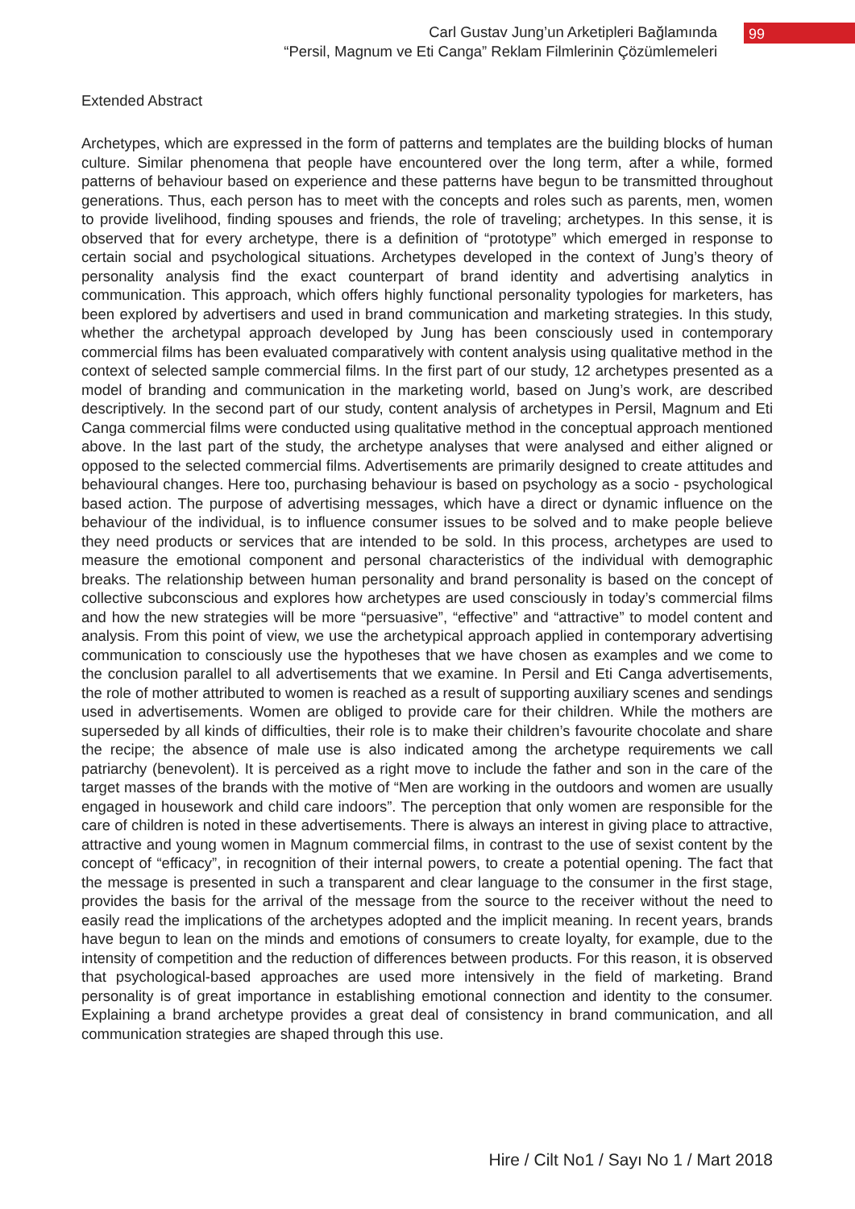Carl Gustav Jung’un Arketipleri Bağlamında
“Persil, Magnum ve Eti Canga” Reklam Filmlerinin Çözümlemeleri
99
Extended Abstract
Archetypes, which are expressed in the form of patterns and templates are the building blocks of human culture. Similar phenomena that people have encountered over the long term, after a while, formed patterns of behaviour based on experience and these patterns have begun to be transmitted throughout generations. Thus, each person has to meet with the concepts and roles such as parents, men, women to provide livelihood, finding spouses and friends, the role of traveling; archetypes. In this sense, it is observed that for every archetype, there is a definition of “prototype” which emerged in response to certain social and psychological situations. Archetypes developed in the context of Jung’s theory of personality analysis find the exact counterpart of brand identity and advertising analytics in communication. This approach, which offers highly functional personality typologies for marketers, has been explored by advertisers and used in brand communication and marketing strategies. In this study, whether the archetypal approach developed by Jung has been consciously used in contemporary commercial films has been evaluated comparatively with content analysis using qualitative method in the context of selected sample commercial films. In the first part of our study, 12 archetypes presented as a model of branding and communication in the marketing world, based on Jung’s work, are described descriptively. In the second part of our study, content analysis of archetypes in Persil, Magnum and Eti Canga commercial films were conducted using qualitative method in the conceptual approach mentioned above. In the last part of the study, the archetype analyses that were analysed and either aligned or opposed to the selected commercial films. Advertisements are primarily designed to create attitudes and behavioural changes. Here too, purchasing behaviour is based on psychology as a socio - psychological based action. The purpose of advertising messages, which have a direct or dynamic influence on the behaviour of the individual, is to influence consumer issues to be solved and to make people believe they need products or services that are intended to be sold. In this process, archetypes are used to measure the emotional component and personal characteristics of the individual with demographic breaks. The relationship between human personality and brand personality is based on the concept of collective subconscious and explores how archetypes are used consciously in today’s commercial films and how the new strategies will be more “persuasive”, “effective” and “attractive” to model content and analysis. From this point of view, we use the archetypical approach applied in contemporary advertising communication to consciously use the hypotheses that we have chosen as examples and we come to the conclusion parallel to all advertisements that we examine. In Persil and Eti Canga advertisements, the role of mother attributed to women is reached as a result of supporting auxiliary scenes and sendings used in advertisements. Women are obliged to provide care for their children. While the mothers are superseded by all kinds of difficulties, their role is to make their children’s favourite chocolate and share the recipe; the absence of male use is also indicated among the archetype requirements we call patriarchy (benevolent). It is perceived as a right move to include the father and son in the care of the target masses of the brands with the motive of “Men are working in the outdoors and women are usually engaged in housework and child care indoors”. The perception that only women are responsible for the care of children is noted in these advertisements. There is always an interest in giving place to attractive, attractive and young women in Magnum commercial films, in contrast to the use of sexist content by the concept of “efficacy”, in recognition of their internal powers, to create a potential opening. The fact that the message is presented in such a transparent and clear language to the consumer in the first stage, provides the basis for the arrival of the message from the source to the receiver without the need to easily read the implications of the archetypes adopted and the implicit meaning. In recent years, brands have begun to lean on the minds and emotions of consumers to create loyalty, for example, due to the intensity of competition and the reduction of differences between products. For this reason, it is observed that psychological-based approaches are used more intensively in the field of marketing. Brand personality is of great importance in establishing emotional connection and identity to the consumer. Explaining a brand archetype provides a great deal of consistency in brand communication, and all communication strategies are shaped through this use.
Hire / Cilt No1 / Sayı No 1 / Mart 2018